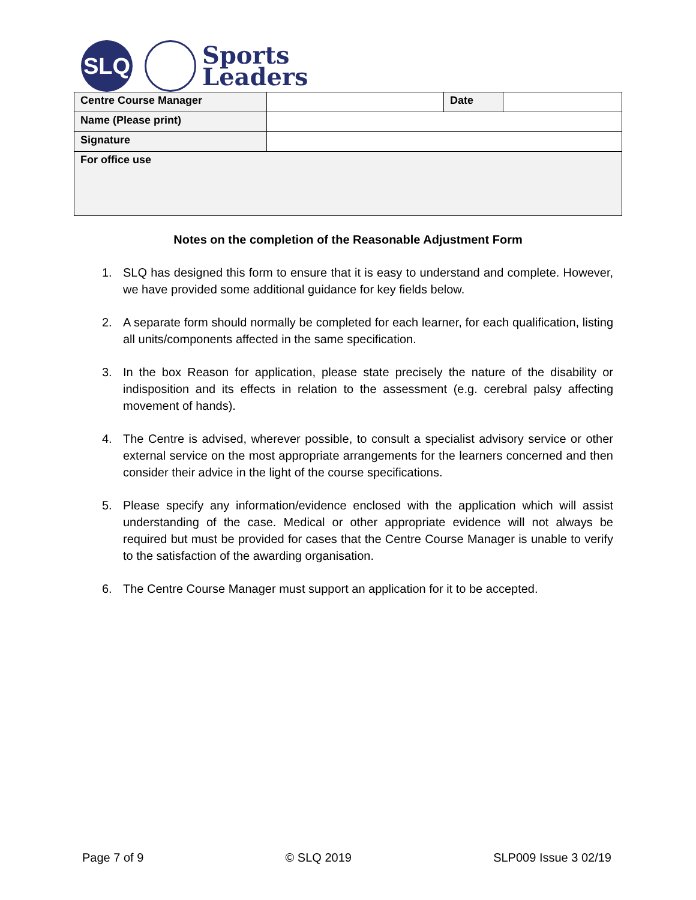SLQ
Sports
Leaders
| Centre Course Manager | | Date | |
| Name (Please print) | | | |
| Signature | | | |
| For office use | | | |
Notes on the completion of the Reasonable Adjustment Form
1. SLQ has designed this form to ensure that it is easy to understand and complete. However, we have provided some additional guidance for key fields below.
2. A separate form should normally be completed for each learner, for each qualification, listing all units/components affected in the same specification.
3. In the box Reason for application, please state precisely the nature of the disability or indisposition and its effects in relation to the assessment (e.g. cerebral palsy affecting movement of hands).
4. The Centre is advised, wherever possible, to consult a specialist advisory service or other external service on the most appropriate arrangements for the learners concerned and then consider their advice in the light of the course specifications.
5. Please specify any information/evidence enclosed with the application which will assist understanding of the case. Medical or other appropriate evidence will not always be required but must be provided for cases that the Centre Course Manager is unable to verify to the satisfaction of the awarding organisation.
6. The Centre Course Manager must support an application for it to be accepted.
Page 7 of 9 © SLQ 2019 SLP009 Issue 3 02/19